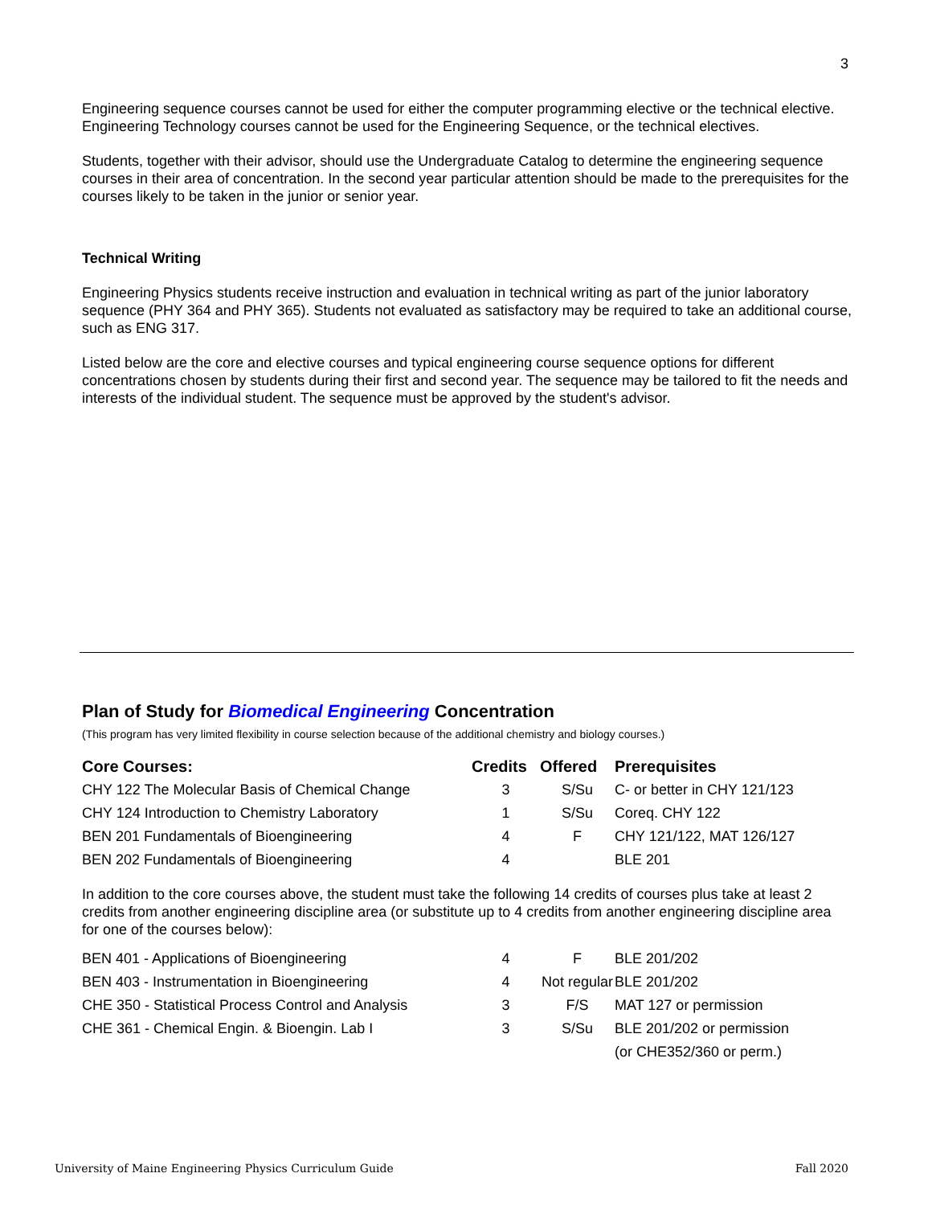3
Engineering sequence courses cannot be used for either the computer programming elective or the technical elective. Engineering Technology courses cannot be used for the Engineering Sequence, or the technical electives.
Students, together with their advisor, should use the Undergraduate Catalog to determine the engineering sequence courses in their area of concentration. In the second year particular attention should be made to the prerequisites for the courses likely to be taken in the junior or senior year.
Technical Writing
Engineering Physics students receive instruction and evaluation in technical writing as part of the junior laboratory sequence (PHY 364 and PHY 365). Students not evaluated as satisfactory may be required to take an additional course, such as ENG 317.
Listed below are the core and elective courses and typical engineering course sequence options for different concentrations chosen by students during their first and second year. The sequence may be tailored to fit the needs and interests of the individual student. The sequence must be approved by the student's advisor.
Plan of Study for Biomedical Engineering Concentration
(This program has very limited flexibility in course selection because of the additional chemistry and biology courses.)
| Core Courses: | Credits | Offered | Prerequisites |
| --- | --- | --- | --- |
| CHY 122 The Molecular Basis of Chemical Change | 3 | S/Su | C- or better in CHY 121/123 |
| CHY 124 Introduction to Chemistry Laboratory | 1 | S/Su | Coreq. CHY 122 |
| BEN 201 Fundamentals of Bioengineering | 4 | F | CHY 121/122, MAT 126/127 |
| BEN 202 Fundamentals of Bioengineering | 4 | | BLE 201 |
In addition to the core courses above, the student must take the following 14 credits of courses plus take at least 2 credits from another engineering discipline area (or substitute up to 4 credits from another engineering discipline area for one of the courses below):
| BEN 401 - Applications of Bioengineering | 4 | F | BLE 201/202 |
| BEN 403 - Instrumentation in Bioengineering | 4 | Not regular | BLE 201/202 |
| CHE 350 - Statistical Process Control and Analysis | 3 | F/S | MAT 127 or permission |
| CHE 361 - Chemical Engin. & Bioengin. Lab I | 3 | S/Su | BLE 201/202 or permission |
| | | | (or CHE352/360 or perm.) |
University of Maine Engineering Physics Curriculum Guide Fall 2020